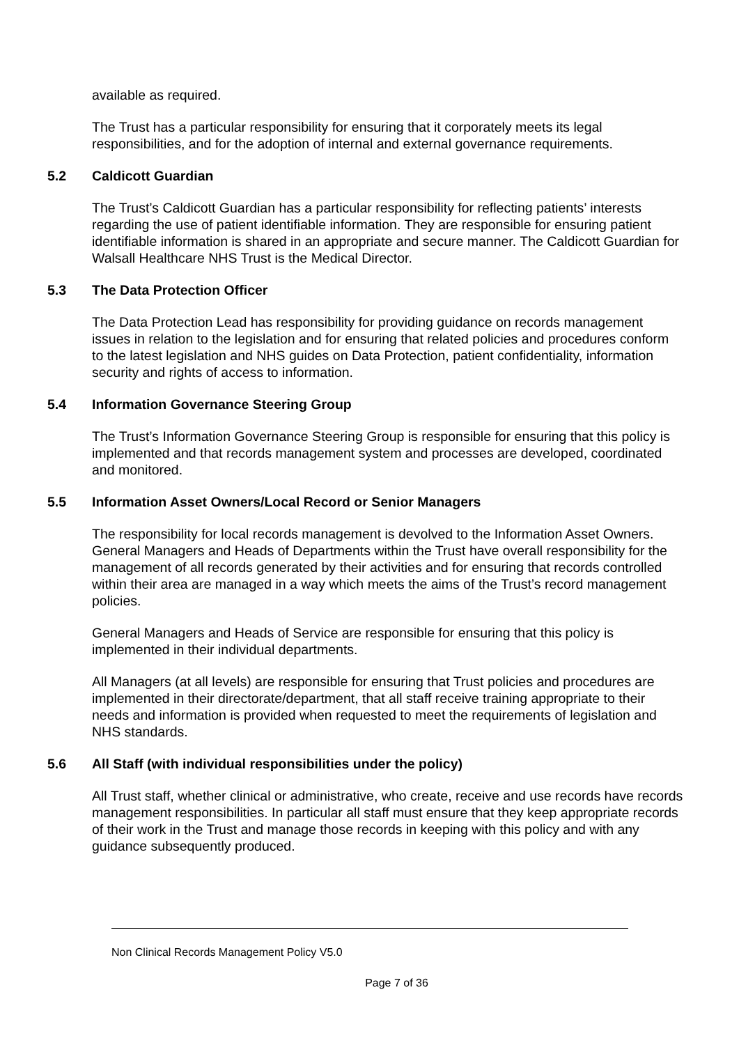available as required.
The Trust has a particular responsibility for ensuring that it corporately meets its legal responsibilities, and for the adoption of internal and external governance requirements.
5.2 Caldicott Guardian
The Trust’s Caldicott Guardian has a particular responsibility for reflecting patients’ interests regarding the use of patient identifiable information. They are responsible for ensuring patient identifiable information is shared in an appropriate and secure manner. The Caldicott Guardian for Walsall Healthcare NHS Trust is the Medical Director.
5.3 The Data Protection Officer
The Data Protection Lead has responsibility for providing guidance on records management issues in relation to the legislation and for ensuring that related policies and procedures conform to the latest legislation and NHS guides on Data Protection, patient confidentiality, information security and rights of access to information.
5.4 Information Governance Steering Group
The Trust’s Information Governance Steering Group is responsible for ensuring that this policy is implemented and that records management system and processes are developed, coordinated and monitored.
5.5 Information Asset Owners/Local Record or Senior Managers
The responsibility for local records management is devolved to the Information Asset Owners. General Managers and Heads of Departments within the Trust have overall responsibility for the management of all records generated by their activities and for ensuring that records controlled within their area are managed in a way which meets the aims of the Trust’s record management policies.
General Managers and Heads of Service are responsible for ensuring that this policy is implemented in their individual departments.
All Managers (at all levels) are responsible for ensuring that Trust policies and procedures are implemented in their directorate/department, that all staff receive training appropriate to their needs and information is provided when requested to meet the requirements of legislation and NHS standards.
5.6 All Staff (with individual responsibilities under the policy)
All Trust staff, whether clinical or administrative, who create, receive and use records have records management responsibilities. In particular all staff must ensure that they keep appropriate records of their work in the Trust and manage those records in keeping with this policy and with any guidance subsequently produced.
Non Clinical Records Management Policy V5.0
Page 7 of 36